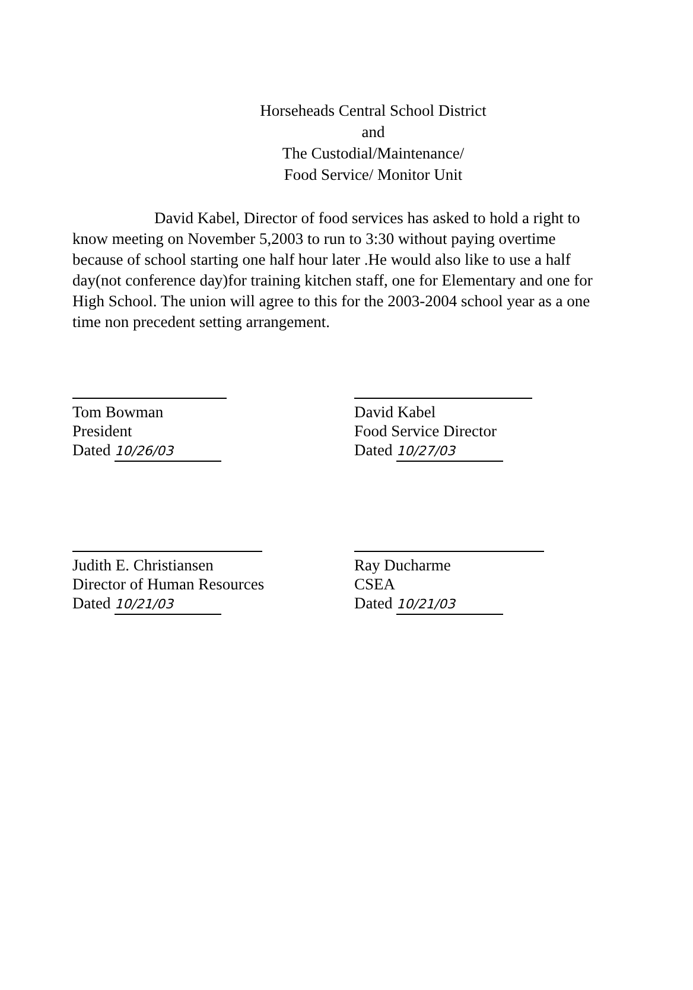Horseheads Central School District
and
The Custodial/Maintenance/
Food Service/ Monitor Unit
David Kabel, Director of food services has asked to hold a right to know meeting on November 5,2003 to run to 3:30 without paying overtime because of school starting one half hour later .He would also like to use a half day(not conference day)for training kitchen staff, one for Elementary and one for High School. The union will agree to this for the 2003-2004 school year as a one time non precedent setting arrangement.
Tom Bowman
President
Dated 10/26/03
David Kabel
Food Service Director
Dated 10/27/03
Judith E. Christiansen
Director of Human Resources
Dated 10/21/03
Ray Ducharme
CSEA
Dated 10/21/03